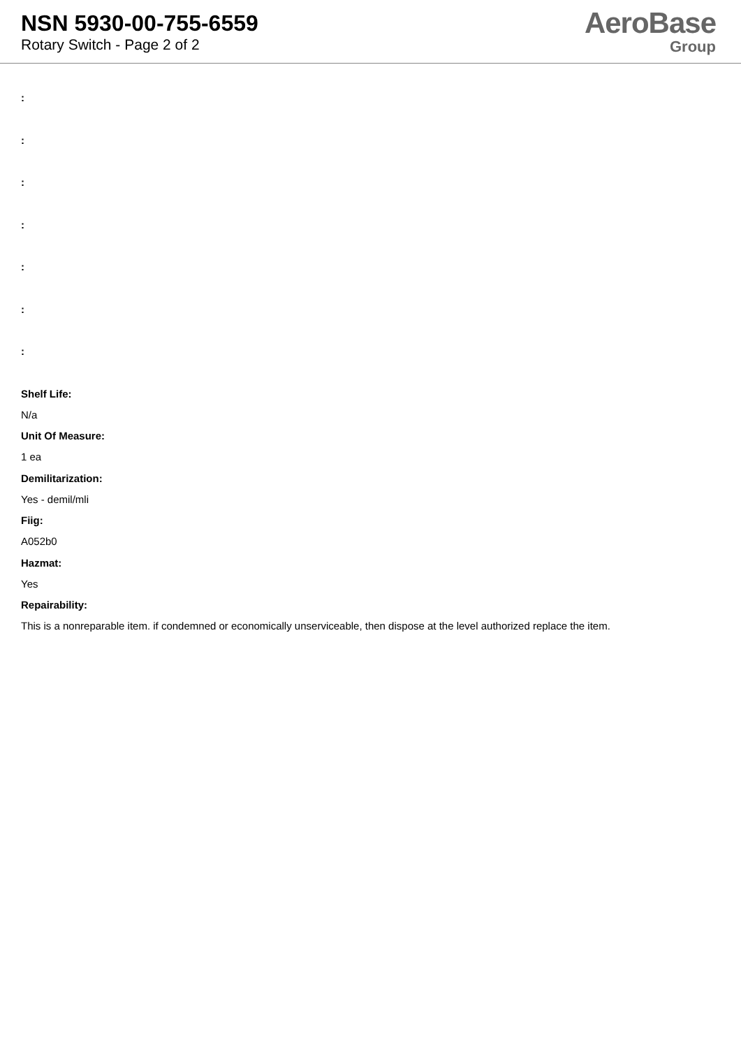NSN 5930-00-755-6559
Rotary Switch - Page 2 of 2
AeroBase
Group
:
:
:
:
:
:
:
Shelf Life:
N/a
Unit Of Measure:
1 ea
Demilitarization:
Yes - demil/mli
Fiig:
A052b0
Hazmat:
Yes
Repairability:
This is a nonreparable item. if condemned or economically unserviceable, then dispose at the level authorized replace the item.